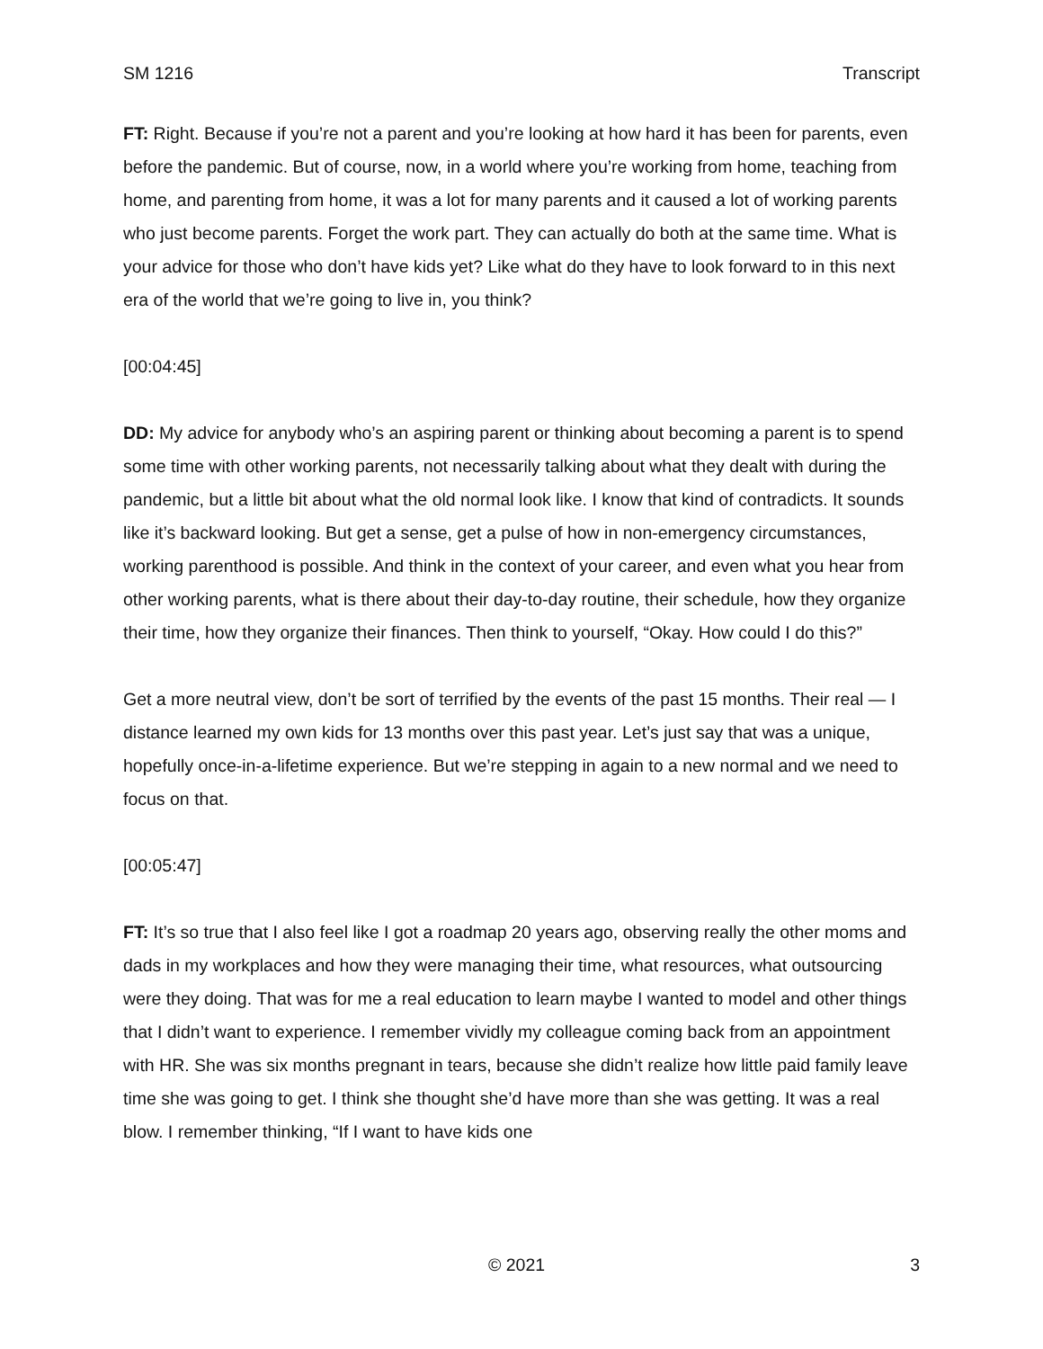SM 1216 Transcript
FT: Right. Because if you’re not a parent and you’re looking at how hard it has been for parents, even before the pandemic. But of course, now, in a world where you’re working from home, teaching from home, and parenting from home, it was a lot for many parents and it caused a lot of working parents who just become parents. Forget the work part. They can actually do both at the same time. What is your advice for those who don’t have kids yet? Like what do they have to look forward to in this next era of the world that we’re going to live in, you think?
[00:04:45]
DD: My advice for anybody who’s an aspiring parent or thinking about becoming a parent is to spend some time with other working parents, not necessarily talking about what they dealt with during the pandemic, but a little bit about what the old normal look like. I know that kind of contradicts. It sounds like it’s backward looking. But get a sense, get a pulse of how in non-emergency circumstances, working parenthood is possible. And think in the context of your career, and even what you hear from other working parents, what is there about their day-to-day routine, their schedule, how they organize their time, how they organize their finances. Then think to yourself, “Okay. How could I do this?”
Get a more neutral view, don’t be sort of terrified by the events of the past 15 months. Their real — I distance learned my own kids for 13 months over this past year. Let’s just say that was a unique, hopefully once-in-a-lifetime experience. But we’re stepping in again to a new normal and we need to focus on that.
[00:05:47]
FT: It’s so true that I also feel like I got a roadmap 20 years ago, observing really the other moms and dads in my workplaces and how they were managing their time, what resources, what outsourcing were they doing. That was for me a real education to learn maybe I wanted to model and other things that I didn’t want to experience. I remember vividly my colleague coming back from an appointment with HR. She was six months pregnant in tears, because she didn’t realize how little paid family leave time she was going to get. I think she thought she’d have more than she was getting. It was a real blow. I remember thinking, “If I want to have kids one
© 2021 3